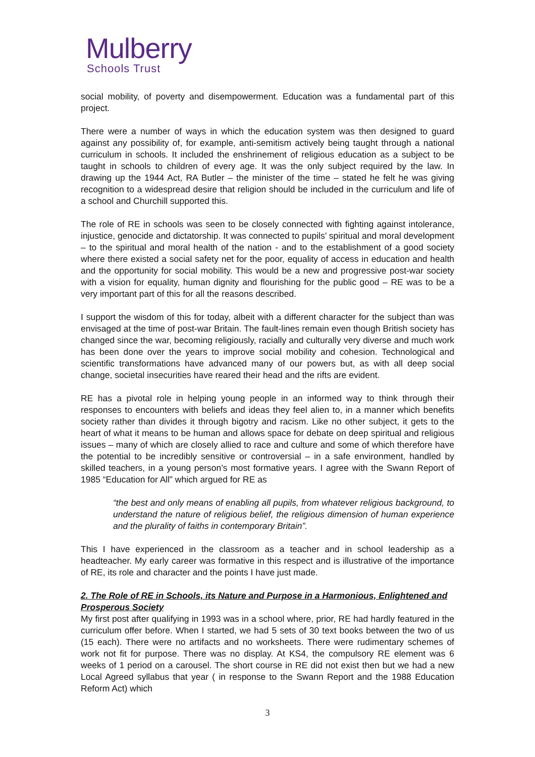Mulberry
Schools Trust
social mobility, of poverty and disempowerment. Education was a fundamental part of this project.
There were a number of ways in which the education system was then designed to guard against any possibility of, for example, anti-semitism actively being taught through a national curriculum in schools. It included the enshrinement of religious education as a subject to be taught in schools to children of every age. It was the only subject required by the law. In drawing up the 1944 Act, RA Butler – the minister of the time – stated he felt he was giving recognition to a widespread desire that religion should be included in the curriculum and life of a school and Churchill supported this.
The role of RE in schools was seen to be closely connected with fighting against intolerance, injustice, genocide and dictatorship. It was connected to pupils’ spiritual and moral development – to the spiritual and moral health of the nation - and to the establishment of a good society where there existed a social safety net for the poor, equality of access in education and health and the opportunity for social mobility. This would be a new and progressive post-war society with a vision for equality, human dignity and flourishing for the public good – RE was to be a very important part of this for all the reasons described.
I support the wisdom of this for today, albeit with a different character for the subject than was envisaged at the time of post-war Britain. The fault-lines remain even though British society has changed since the war, becoming religiously, racially and culturally very diverse and much work has been done over the years to improve social mobility and cohesion. Technological and scientific transformations have advanced many of our powers but, as with all deep social change, societal insecurities have reared their head and the rifts are evident.
RE has a pivotal role in helping young people in an informed way to think through their responses to encounters with beliefs and ideas they feel alien to, in a manner which benefits society rather than divides it through bigotry and racism. Like no other subject, it gets to the heart of what it means to be human and allows space for debate on deep spiritual and religious issues – many of which are closely allied to race and culture and some of which therefore have the potential to be incredibly sensitive or controversial – in a safe environment, handled by skilled teachers, in a young person’s most formative years. I agree with the Swann Report of 1985 “Education for All” which argued for RE as
“the best and only means of enabling all pupils, from whatever religious background, to understand the nature of religious belief, the religious dimension of human experience and the plurality of faiths in contemporary Britain”.
This I have experienced in the classroom as a teacher and in school leadership as a headteacher. My early career was formative in this respect and is illustrative of the importance of RE, its role and character and the points I have just made.
2. The Role of RE in Schools, its Nature and Purpose in a Harmonious, Enlightened and Prosperous Society
My first post after qualifying in 1993 was in a school where, prior, RE had hardly featured in the curriculum offer before. When I started, we had 5 sets of 30 text books between the two of us (15 each). There were no artifacts and no worksheets. There were rudimentary schemes of work not fit for purpose. There was no display. At KS4, the compulsory RE element was 6 weeks of 1 period on a carousel. The short course in RE did not exist then but we had a new Local Agreed syllabus that year ( in response to the Swann Report and the 1988 Education Reform Act) which
3